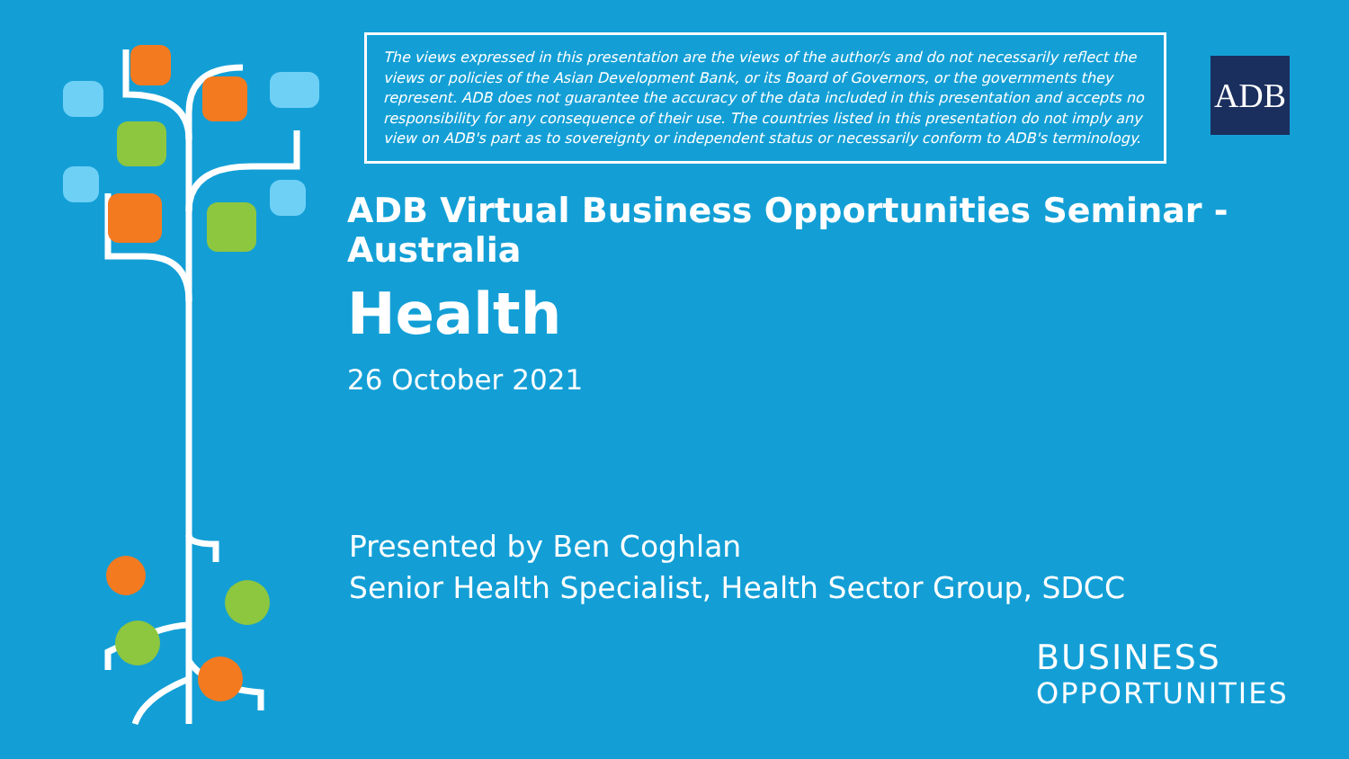The views expressed in this presentation are the views of the author/s and do not necessarily reflect the views or policies of the Asian Development Bank, or its Board of Governors, or the governments they represent. ADB does not guarantee the accuracy of the data included in this presentation and accepts no responsibility for any consequence of their use. The countries listed in this presentation do not imply any view on ADB's part as to sovereignty or independent status or necessarily conform to ADB's terminology.
ADB
ADB Virtual Business Opportunities Seminar - Australia
Health
26 October 2021
Presented by Ben Coghlan
Senior Health Specialist, Health Sector Group, SDCC
BUSINESS
OPPORTUNITIES